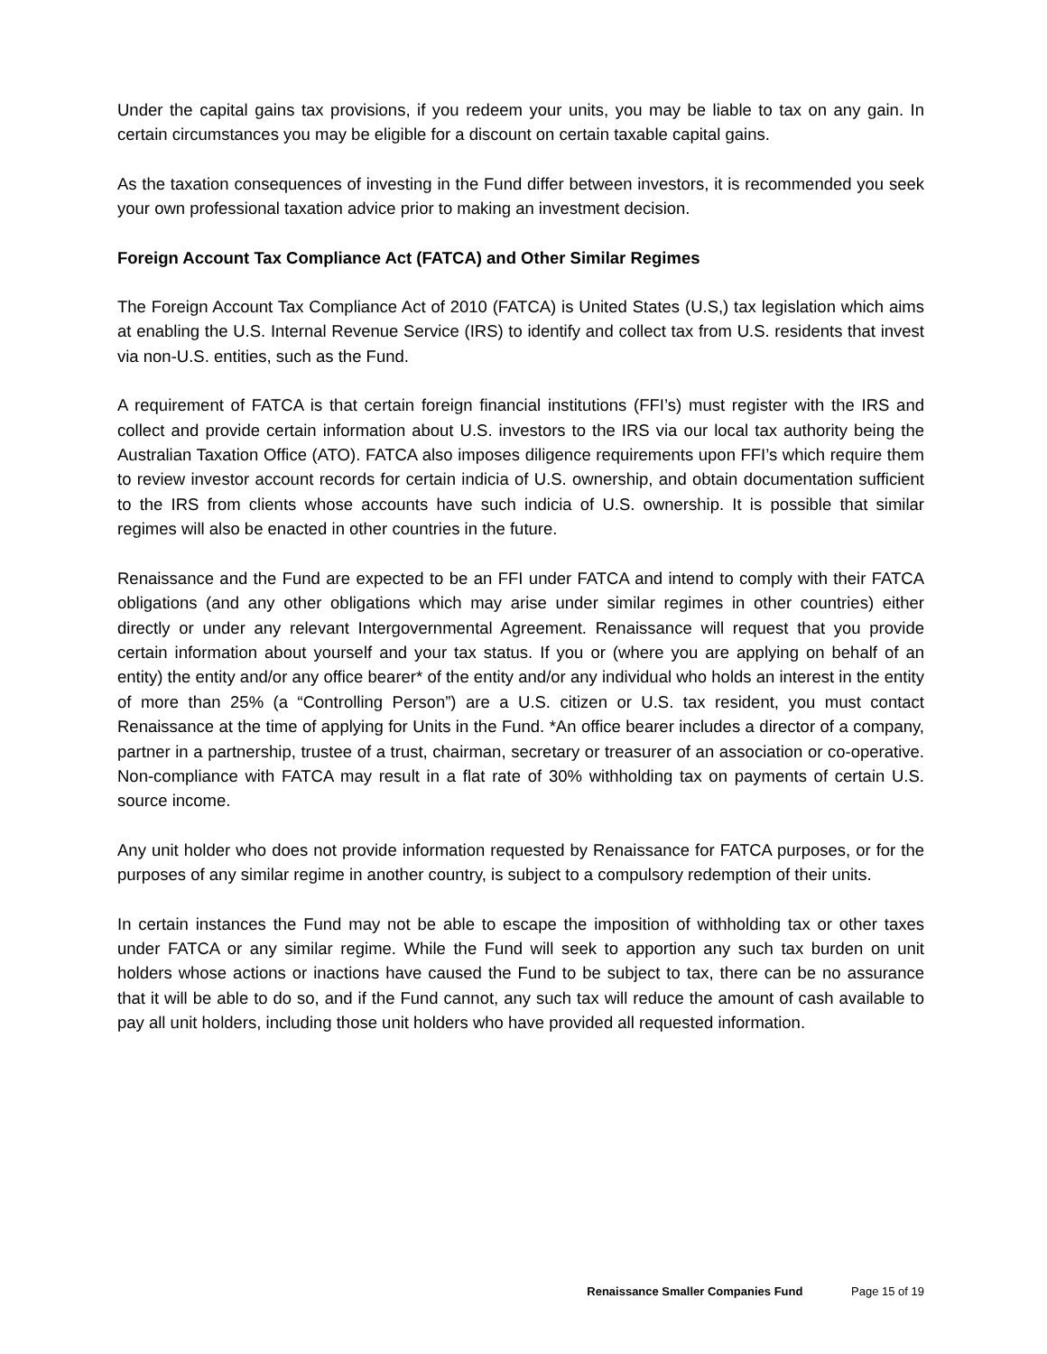Under the capital gains tax provisions, if you redeem your units, you may be liable to tax on any gain. In certain circumstances you may be eligible for a discount on certain taxable capital gains.
As the taxation consequences of investing in the Fund differ between investors, it is recommended you seek your own professional taxation advice prior to making an investment decision.
Foreign Account Tax Compliance Act (FATCA) and Other Similar Regimes
The Foreign Account Tax Compliance Act of 2010 (FATCA) is United States (U.S,) tax legislation which aims at enabling the U.S. Internal Revenue Service (IRS) to identify and collect tax from U.S. residents that invest via non-U.S. entities, such as the Fund.
A requirement of FATCA is that certain foreign financial institutions (FFI’s) must register with the IRS and collect and provide certain information about U.S. investors to the IRS via our local tax authority being the Australian Taxation Office (ATO). FATCA also imposes diligence requirements upon FFI’s which require them to review investor account records for certain indicia of U.S. ownership, and obtain documentation sufficient to the IRS from clients whose accounts have such indicia of U.S. ownership. It is possible that similar regimes will also be enacted in other countries in the future.
Renaissance and the Fund are expected to be an FFI under FATCA and intend to comply with their FATCA obligations (and any other obligations which may arise under similar regimes in other countries) either directly or under any relevant Intergovernmental Agreement. Renaissance will request that you provide certain information about yourself and your tax status. If you or (where you are applying on behalf of an entity) the entity and/or any office bearer* of the entity and/or any individual who holds an interest in the entity of more than 25% (a “Controlling Person”) are a U.S. citizen or U.S. tax resident, you must contact Renaissance at the time of applying for Units in the Fund. *An office bearer includes a director of a company, partner in a partnership, trustee of a trust, chairman, secretary or treasurer of an association or co-operative. Non-compliance with FATCA may result in a flat rate of 30% withholding tax on payments of certain U.S. source income.
Any unit holder who does not provide information requested by Renaissance for FATCA purposes, or for the purposes of any similar regime in another country, is subject to a compulsory redemption of their units.
In certain instances the Fund may not be able to escape the imposition of withholding tax or other taxes under FATCA or any similar regime. While the Fund will seek to apportion any such tax burden on unit holders whose actions or inactions have caused the Fund to be subject to tax, there can be no assurance that it will be able to do so, and if the Fund cannot, any such tax will reduce the amount of cash available to pay all unit holders, including those unit holders who have provided all requested information.
Renaissance Smaller Companies Fund Page 15 of 19